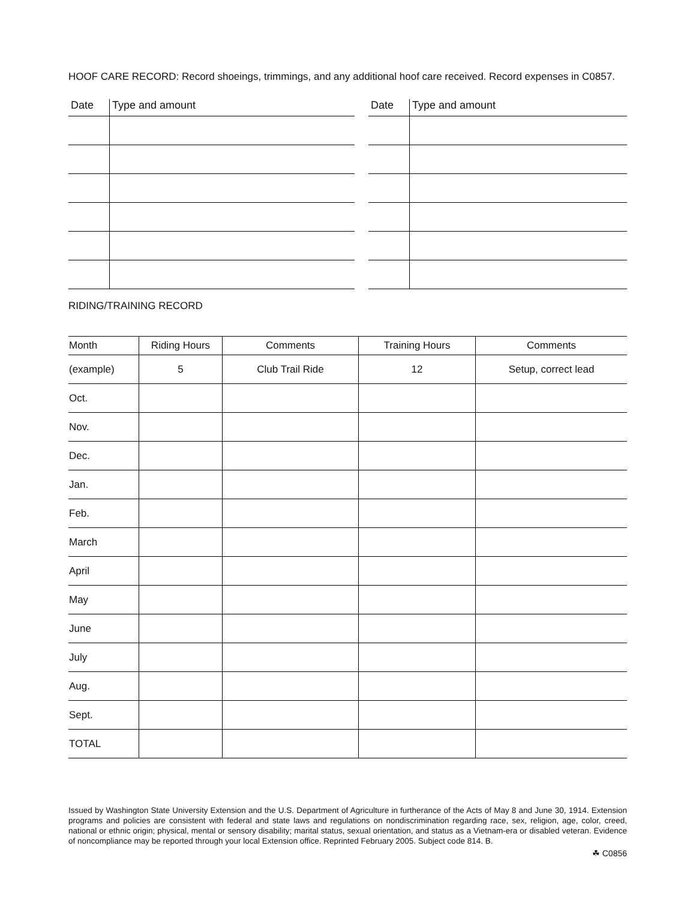HOOF CARE RECORD: Record shoeings, trimmings, and any additional hoof care received. Record expenses in C0857.
| Date | Type and amount |
| --- | --- |
| Date | Type and amount |
| --- | --- |
RIDING/TRAINING RECORD
| Month | Riding Hours | Comments | Training Hours | Comments |
| --- | --- | --- | --- | --- |
| (example) | 5 | Club Trail Ride | 12 | Setup, correct lead |
| Oct. | | | | |
| Nov. | | | | |
| Dec. | | | | |
| Jan. | | | | |
| Feb. | | | | |
| March | | | | |
| April | | | | |
| May | | | | |
| June | | | | |
| July | | | | |
| Aug. | | | | |
| Sept. | | | | |
| TOTAL | | | | |
Issued by Washington State University Extension and the U.S. Department of Agriculture in furtherance of the Acts of May 8 and June 30, 1914. Extension programs and policies are consistent with federal and state laws and regulations on nondiscrimination regarding race, sex, religion, age, color, creed, national or ethnic origin; physical, mental or sensory disability; marital status, sexual orientation, and status as a Vietnam-era or disabled veteran. Evidence of noncompliance may be reported through your local Extension office. Reprinted February 2005. Subject code 814. B.
☘ C0856